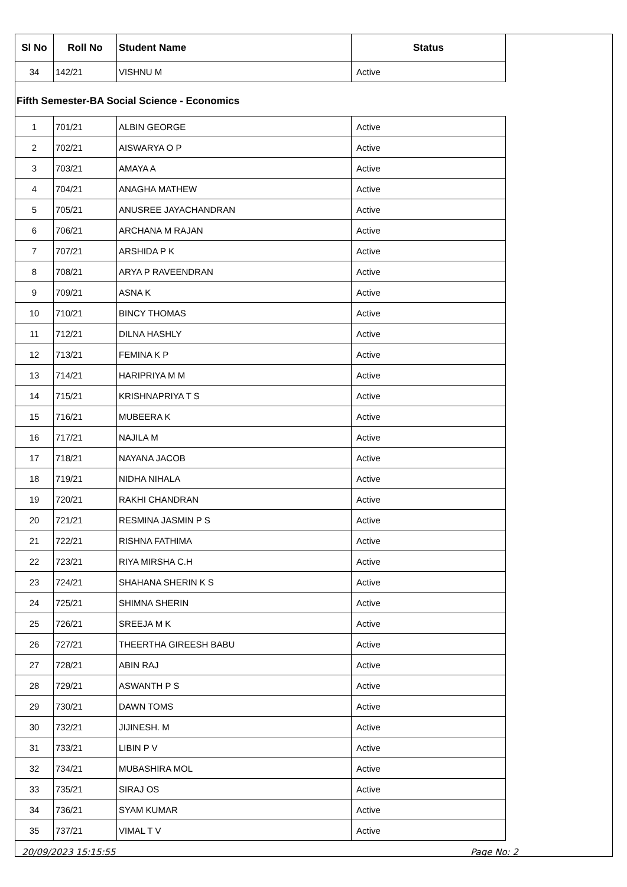| Sl No | Roll No | Student Name | Status |
| --- | --- | --- | --- |
| 34 | 142/21 | VISHNU M | Active |
Fifth Semester-BA Social Science - Economics
| 1 | 701/21 | ALBIN GEORGE | Active |
| 2 | 702/21 | AISWARYA O P | Active |
| 3 | 703/21 | AMAYA A | Active |
| 4 | 704/21 | ANAGHA MATHEW | Active |
| 5 | 705/21 | ANUSREE JAYACHANDRAN | Active |
| 6 | 706/21 | ARCHANA M RAJAN | Active |
| 7 | 707/21 | ARSHIDA P K | Active |
| 8 | 708/21 | ARYA P RAVEENDRAN | Active |
| 9 | 709/21 | ASNA K | Active |
| 10 | 710/21 | BINCY THOMAS | Active |
| 11 | 712/21 | DILNA HASHLY | Active |
| 12 | 713/21 | FEMINA K P | Active |
| 13 | 714/21 | HARIPRIYA M M | Active |
| 14 | 715/21 | KRISHNAPRIYA T S | Active |
| 15 | 716/21 | MUBEERA K | Active |
| 16 | 717/21 | NAJILA M | Active |
| 17 | 718/21 | NAYANA JACOB | Active |
| 18 | 719/21 | NIDHA NIHALA | Active |
| 19 | 720/21 | RAKHI CHANDRAN | Active |
| 20 | 721/21 | RESMINA JASMIN P S | Active |
| 21 | 722/21 | RISHNA FATHIMA | Active |
| 22 | 723/21 | RIYA MIRSHA C.H | Active |
| 23 | 724/21 | SHAHANA SHERIN K S | Active |
| 24 | 725/21 | SHIMNA SHERIN | Active |
| 25 | 726/21 | SREEJA M K | Active |
| 26 | 727/21 | THEERTHA GIREESH BABU | Active |
| 27 | 728/21 | ABIN RAJ | Active |
| 28 | 729/21 | ASWANTH P S | Active |
| 29 | 730/21 | DAWN TOMS | Active |
| 30 | 732/21 | JIJINESH. M | Active |
| 31 | 733/21 | LIBIN P V | Active |
| 32 | 734/21 | MUBASHIRA MOL | Active |
| 33 | 735/21 | SIRAJ OS | Active |
| 34 | 736/21 | SYAM KUMAR | Active |
| 35 | 737/21 | VIMAL T V | Active |
20/09/2023 15:15:55 Page No: 2